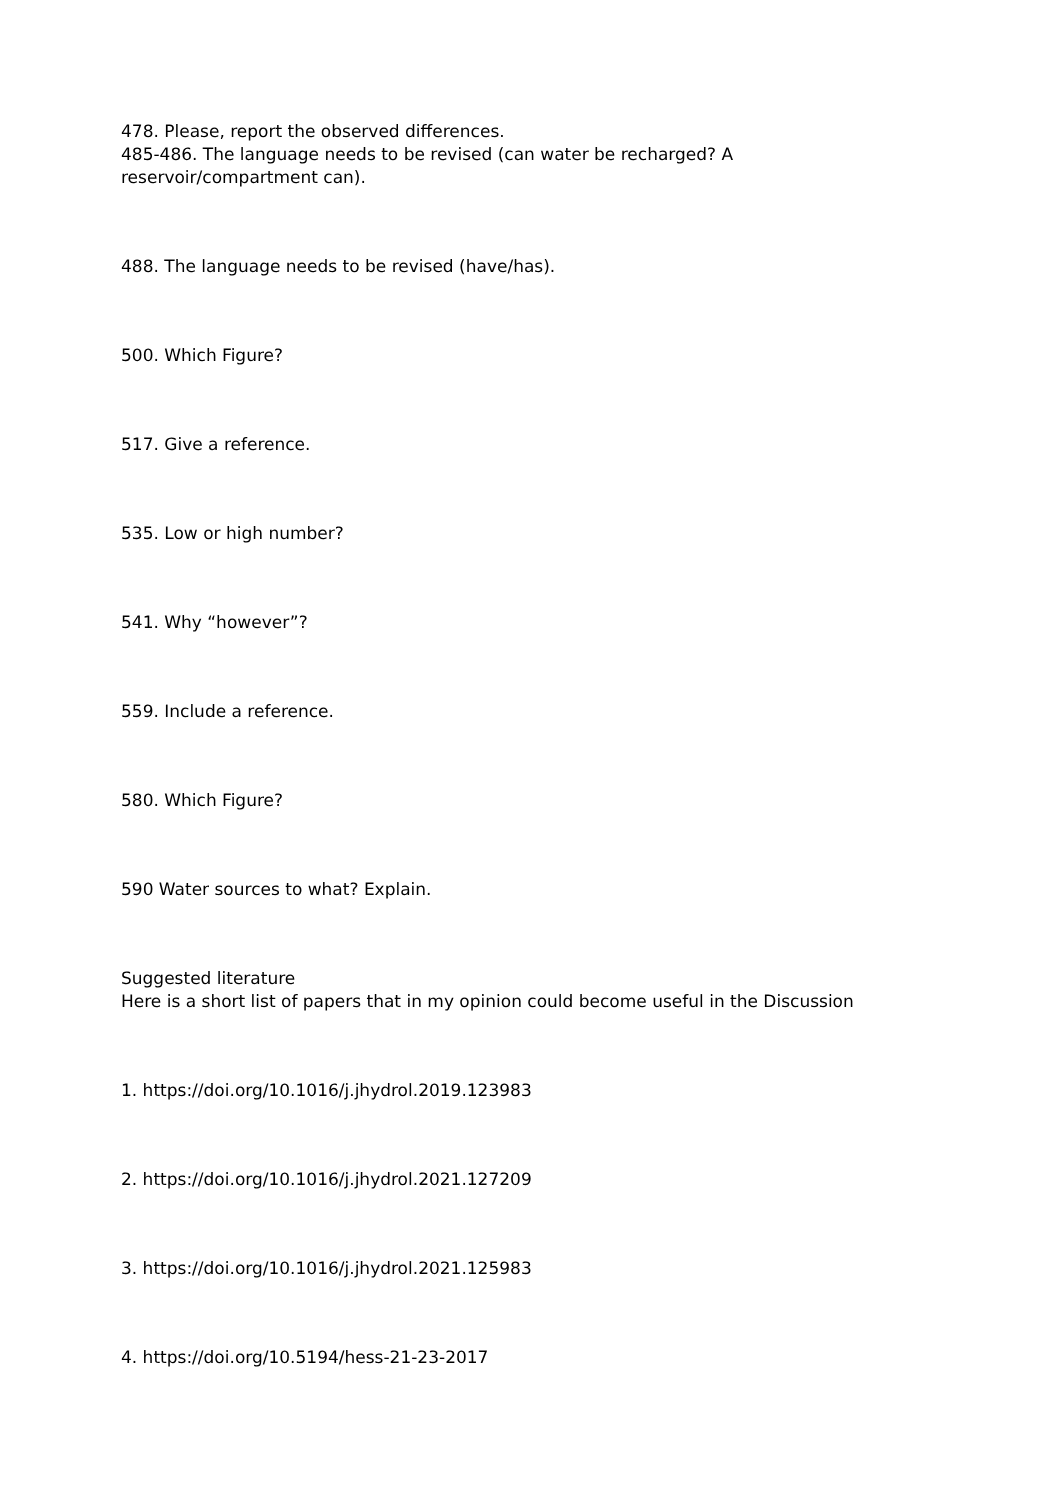478. Please, report the observed differences.
485-486. The language needs to be revised (can water be recharged? A reservoir/compartment can).
488. The language needs to be revised (have/has).
500. Which Figure?
517. Give a reference.
535. Low or high number?
541. Why “however”?
559. Include a reference.
580. Which Figure?
590 Water sources to what? Explain.
Suggested literature
Here is a short list of papers that in my opinion could become useful in the Discussion
1. https://doi.org/10.1016/j.jhydrol.2019.123983
2. https://doi.org/10.1016/j.jhydrol.2021.127209
3. https://doi.org/10.1016/j.jhydrol.2021.125983
4. https://doi.org/10.5194/hess-21-23-2017